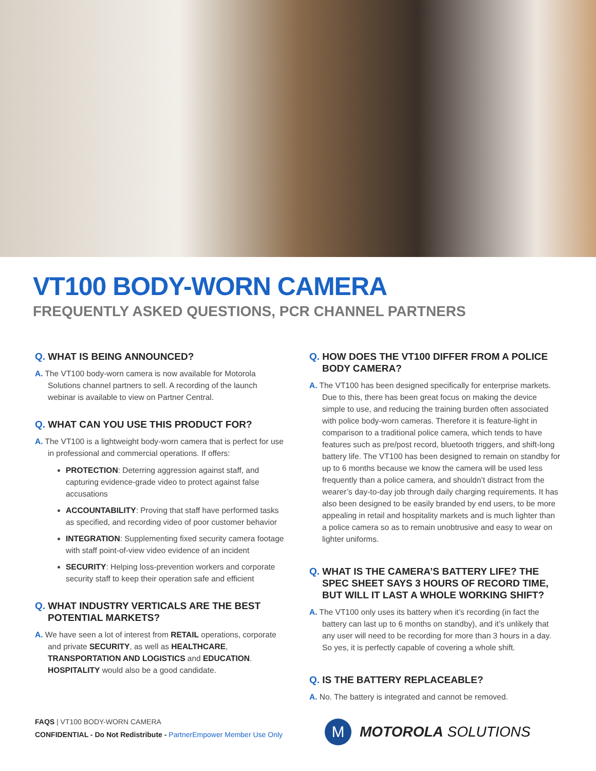VT100 BODY-WORN CAMERA
FREQUENTLY ASKED QUESTIONS, PCR CHANNEL PARTNERS
Q. WHAT IS BEING ANNOUNCED?
A. The VT100 body-worn camera is now available for Motorola Solutions channel partners to sell. A recording of the launch webinar is available to view on Partner Central.
Q. WHAT CAN YOU USE THIS PRODUCT FOR?
A. The VT100 is a lightweight body-worn camera that is perfect for use in professional and commercial operations. If offers:
PROTECTION: Deterring aggression against staff, and capturing evidence-grade video to protect against false accusations
ACCOUNTABILITY: Proving that staff have performed tasks as specified, and recording video of poor customer behavior
INTEGRATION: Supplementing fixed security camera footage with staff point-of-view video evidence of an incident
SECURITY: Helping loss-prevention workers and corporate security staff to keep their operation safe and efficient
Q. WHAT INDUSTRY VERTICALS ARE THE BEST POTENTIAL MARKETS?
A. We have seen a lot of interest from RETAIL operations, corporate and private SECURITY, as well as HEALTHCARE, TRANSPORTATION AND LOGISTICS and EDUCATION. HOSPITALITY would also be a good candidate.
Q. HOW DOES THE VT100 DIFFER FROM A POLICE BODY CAMERA?
A. The VT100 has been designed specifically for enterprise markets. Due to this, there has been great focus on making the device simple to use, and reducing the training burden often associated with police body-worn cameras. Therefore it is feature-light in comparison to a traditional police camera, which tends to have features such as pre/post record, bluetooth triggers, and shift-long battery life. The VT100 has been designed to remain on standby for up to 6 months because we know the camera will be used less frequently than a police camera, and shouldn’t distract from the wearer’s day-to-day job through daily charging requirements. It has also been designed to be easily branded by end users, to be more appealing in retail and hospitality markets and is much lighter than a police camera so as to remain unobtrusive and easy to wear on lighter uniforms.
Q. WHAT IS THE CAMERA’S BATTERY LIFE? THE SPEC SHEET SAYS 3 HOURS OF RECORD TIME, BUT WILL IT LAST A WHOLE WORKING SHIFT?
A. The VT100 only uses its battery when it’s recording (in fact the battery can last up to 6 months on standby), and it’s unlikely that any user will need to be recording for more than 3 hours in a day. So yes, it is perfectly capable of covering a whole shift.
Q. IS THE BATTERY REPLACEABLE?
A. No. The battery is integrated and cannot be removed.
FAQS | VT100 BODY-WORN CAMERA
CONFIDENTIAL - Do Not Redistribute - PartnerEmpower Member Use Only
M
MOTOROLA SOLUTIONS